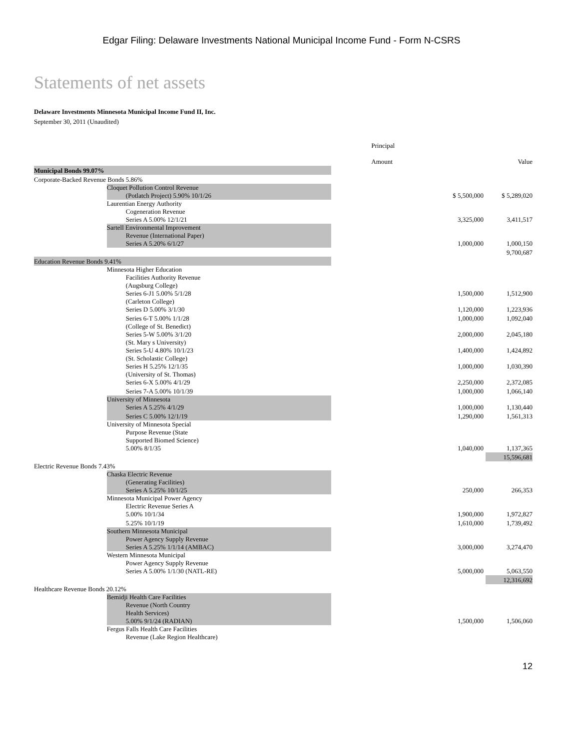Edgar Filing: Delaware Investments National Municipal Income Fund - Form N-CSRS
Statements of net assets
Delaware Investments Minnesota Municipal Income Fund II, Inc.
September 30, 2011 (Unaudited)
| | | Principal Amount | Value |
| Municipal Bonds 99.07% | | | |
| Corporate-Backed Revenue Bonds 5.86% | | | |
| | Cloquet Pollution Control Revenue (Potlatch Project) 5.90% 10/1/26 | $ 5,500,000 | $ 5,289,020 |
| | Laurentian Energy Authority Cogeneration Revenue Series A 5.00% 12/1/21 | 3,325,000 | 3,411,517 |
| | Sartell Environmental Improvement Revenue (International Paper) Series A 5.20% 6/1/27 | 1,000,000 | 1,000,150 |
| | | | 9,700,687 |
| Education Revenue Bonds 9.41% | | | |
| | Minnesota Higher Education Facilities Authority Revenue (Augsburg College) Series 6-J1 5.00% 5/1/28 | 1,500,000 | 1,512,900 |
| | (Carleton College) Series D 5.00% 3/1/30 | 1,120,000 | 1,223,936 |
| | Series 6-T 5.00% 1/1/28 | 1,000,000 | 1,092,040 |
| | (College of St. Benedict) Series 5-W 5.00% 3/1/20 | 2,000,000 | 2,045,180 |
| | (St. Mary s University) Series 5-U 4.80% 10/1/23 | 1,400,000 | 1,424,892 |
| | (St. Scholastic College) Series H 5.25% 12/1/35 | 1,000,000 | 1,030,390 |
| | (University of St. Thomas) Series 6-X 5.00% 4/1/29 | 2,250,000 | 2,372,085 |
| | Series 7-A 5.00% 10/1/39 | 1,000,000 | 1,066,140 |
| | University of Minnesota Series A 5.25% 4/1/29 | 1,000,000 | 1,130,440 |
| | Series C 5.00% 12/1/19 | 1,290,000 | 1,561,313 |
| | University of Minnesota Special Purpose Revenue (State Supported Biomed Science) 5.00% 8/1/35 | 1,040,000 | 1,137,365 |
| | | | 15,596,681 |
| Electric Revenue Bonds 7.43% | | | |
| | Chaska Electric Revenue (Generating Facilities) Series A 5.25% 10/1/25 | 250,000 | 266,353 |
| | Minnesota Municipal Power Agency Electric Revenue Series A 5.00% 10/1/34 | 1,900,000 | 1,972,827 |
| | 5.25% 10/1/19 | 1,610,000 | 1,739,492 |
| | Southern Minnesota Municipal Power Agency Supply Revenue Series A 5.25% 1/1/14 (AMBAC) | 3,000,000 | 3,274,470 |
| | Western Minnesota Municipal Power Agency Supply Revenue Series A 5.00% 1/1/30 (NATL-RE) | 5,000,000 | 5,063,550 |
| | | | 12,316,692 |
| Healthcare Revenue Bonds 20.12% | | | |
| | Bemidji Health Care Facilities Revenue (North Country Health Services) 5.00% 9/1/24 (RADIAN) | 1,500,000 | 1,506,060 |
| | Fergus Falls Health Care Facilities Revenue (Lake Region Healthcare) | | |
12